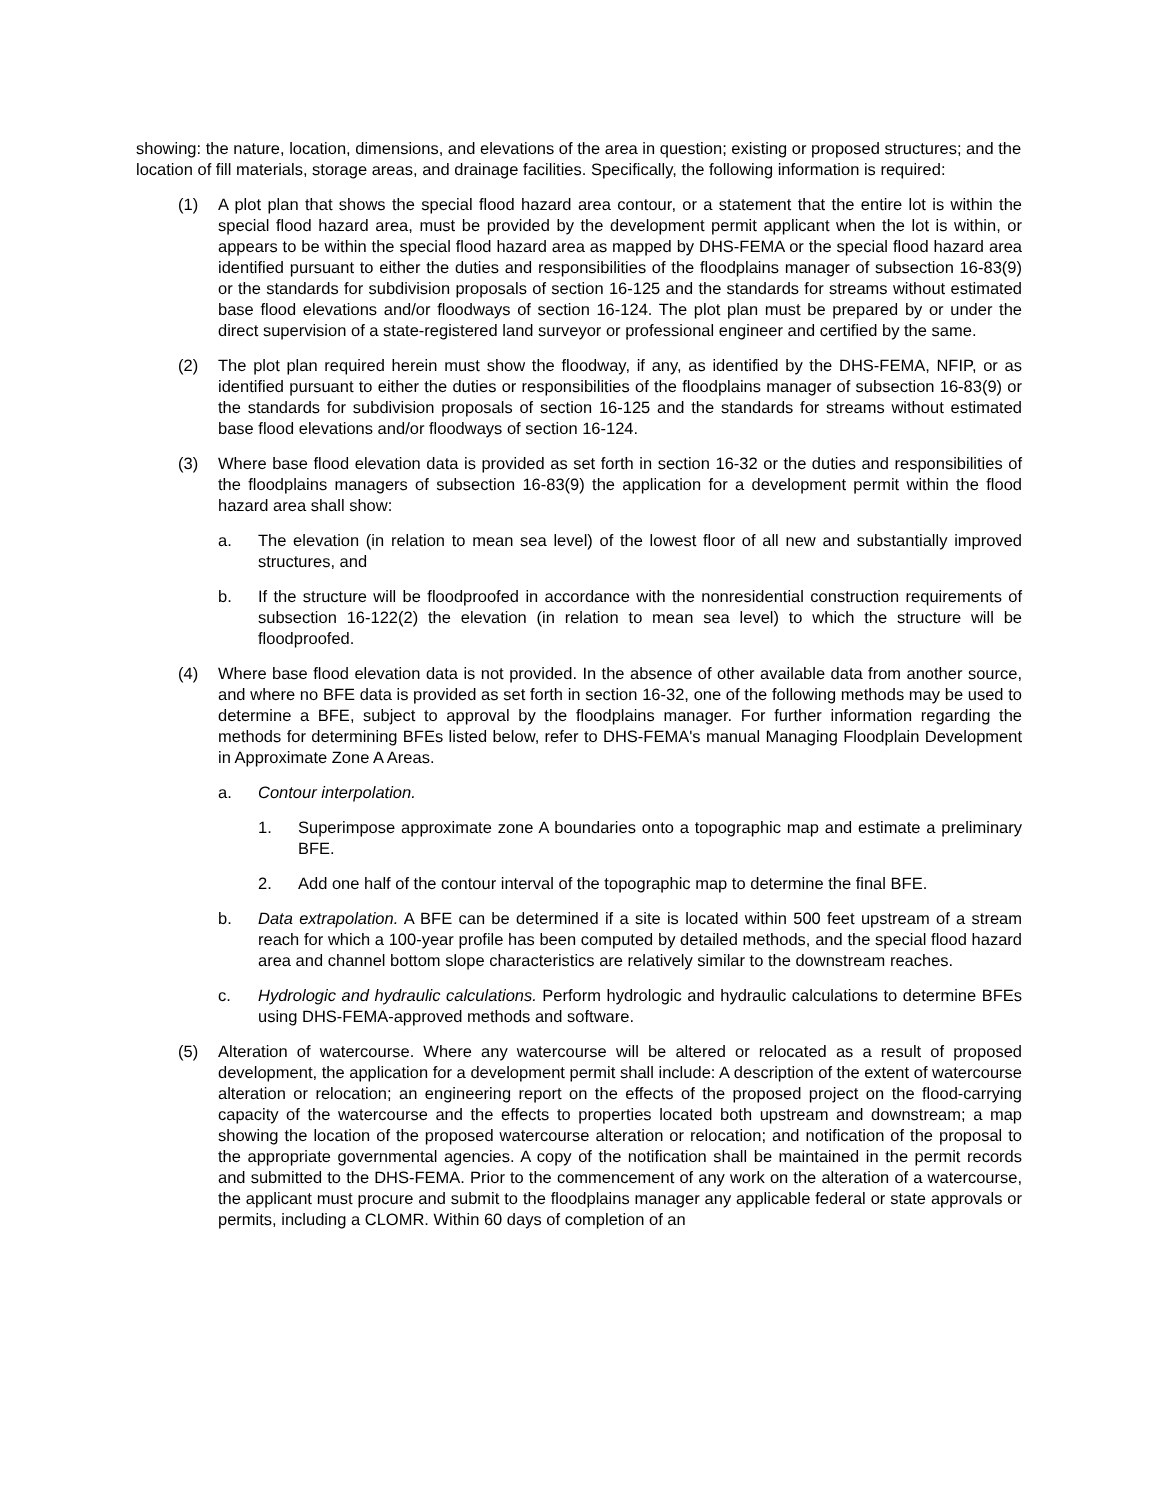showing: the nature, location, dimensions, and elevations of the area in question; existing or proposed structures; and the location of fill materials, storage areas, and drainage facilities. Specifically, the following information is required:
(1) A plot plan that shows the special flood hazard area contour, or a statement that the entire lot is within the special flood hazard area, must be provided by the development permit applicant when the lot is within, or appears to be within the special flood hazard area as mapped by DHS-FEMA or the special flood hazard area identified pursuant to either the duties and responsibilities of the floodplains manager of subsection 16-83(9) or the standards for subdivision proposals of section 16-125 and the standards for streams without estimated base flood elevations and/or floodways of section 16-124. The plot plan must be prepared by or under the direct supervision of a state-registered land surveyor or professional engineer and certified by the same.
(2) The plot plan required herein must show the floodway, if any, as identified by the DHS-FEMA, NFIP, or as identified pursuant to either the duties or responsibilities of the floodplains manager of subsection 16-83(9) or the standards for subdivision proposals of section 16-125 and the standards for streams without estimated base flood elevations and/or floodways of section 16-124.
(3) Where base flood elevation data is provided as set forth in section 16-32 or the duties and responsibilities of the floodplains managers of subsection 16-83(9) the application for a development permit within the flood hazard area shall show:
a. The elevation (in relation to mean sea level) of the lowest floor of all new and substantially improved structures, and
b. If the structure will be floodproofed in accordance with the nonresidential construction requirements of subsection 16-122(2) the elevation (in relation to mean sea level) to which the structure will be floodproofed.
(4) Where base flood elevation data is not provided. In the absence of other available data from another source, and where no BFE data is provided as set forth in section 16-32, one of the following methods may be used to determine a BFE, subject to approval by the floodplains manager. For further information regarding the methods for determining BFEs listed below, refer to DHS-FEMA's manual Managing Floodplain Development in Approximate Zone A Areas.
a. Contour interpolation.
1. Superimpose approximate zone A boundaries onto a topographic map and estimate a preliminary BFE.
2. Add one half of the contour interval of the topographic map to determine the final BFE.
b. Data extrapolation. A BFE can be determined if a site is located within 500 feet upstream of a stream reach for which a 100-year profile has been computed by detailed methods, and the special flood hazard area and channel bottom slope characteristics are relatively similar to the downstream reaches.
c. Hydrologic and hydraulic calculations. Perform hydrologic and hydraulic calculations to determine BFEs using DHS-FEMA-approved methods and software.
(5) Alteration of watercourse. Where any watercourse will be altered or relocated as a result of proposed development, the application for a development permit shall include: A description of the extent of watercourse alteration or relocation; an engineering report on the effects of the proposed project on the flood-carrying capacity of the watercourse and the effects to properties located both upstream and downstream; a map showing the location of the proposed watercourse alteration or relocation; and notification of the proposal to the appropriate governmental agencies. A copy of the notification shall be maintained in the permit records and submitted to the DHS-FEMA. Prior to the commencement of any work on the alteration of a watercourse, the applicant must procure and submit to the floodplains manager any applicable federal or state approvals or permits, including a CLOMR. Within 60 days of completion of an